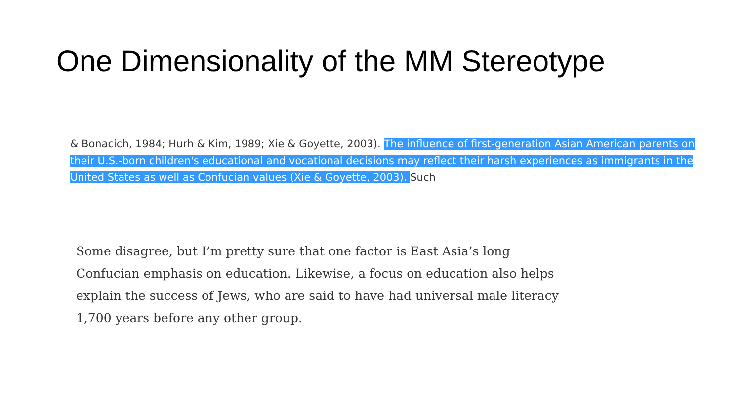One Dimensionality of the MM Stereotype
& Bonacich, 1984; Hurh & Kim, 1989; Xie & Goyette, 2003). The influence of first-generation Asian American parents on their U.S.-born children's educational and vocational decisions may reflect their harsh experiences as immigrants in the United States as well as Confucian values (Xie & Goyette, 2003). Such
Some disagree, but I’m pretty sure that one factor is East Asia’s long Confucian emphasis on education. Likewise, a focus on education also helps explain the success of Jews, who are said to have had universal male literacy 1,700 years before any other group.